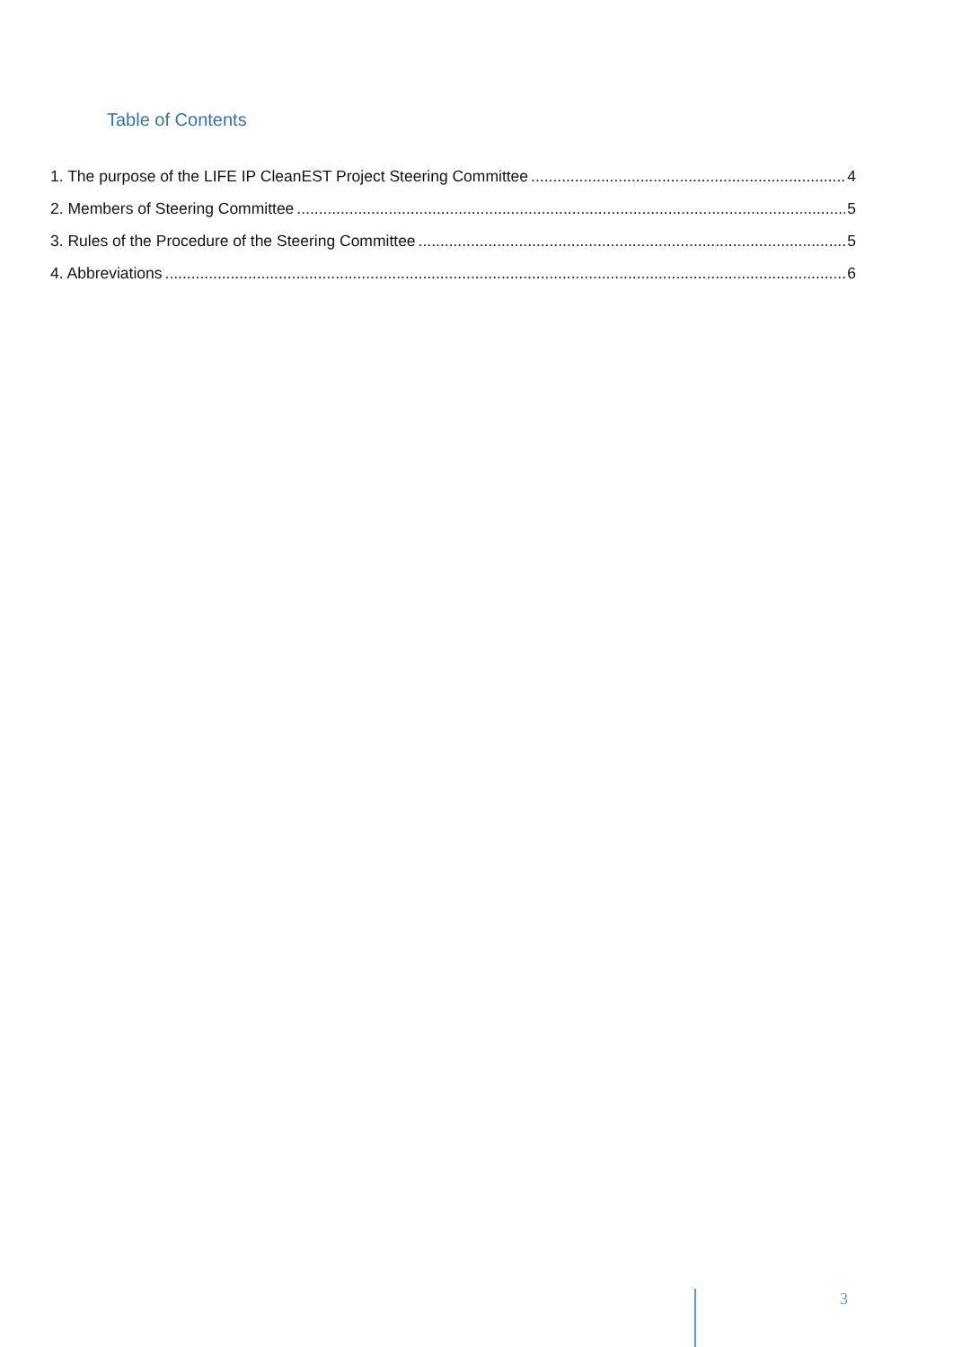Table of Contents
1. The purpose of the LIFE IP CleanEST Project Steering Committee 4
2. Members of Steering Committee 5
3. Rules of the Procedure of the Steering Committee 5
4. Abbreviations 6
3